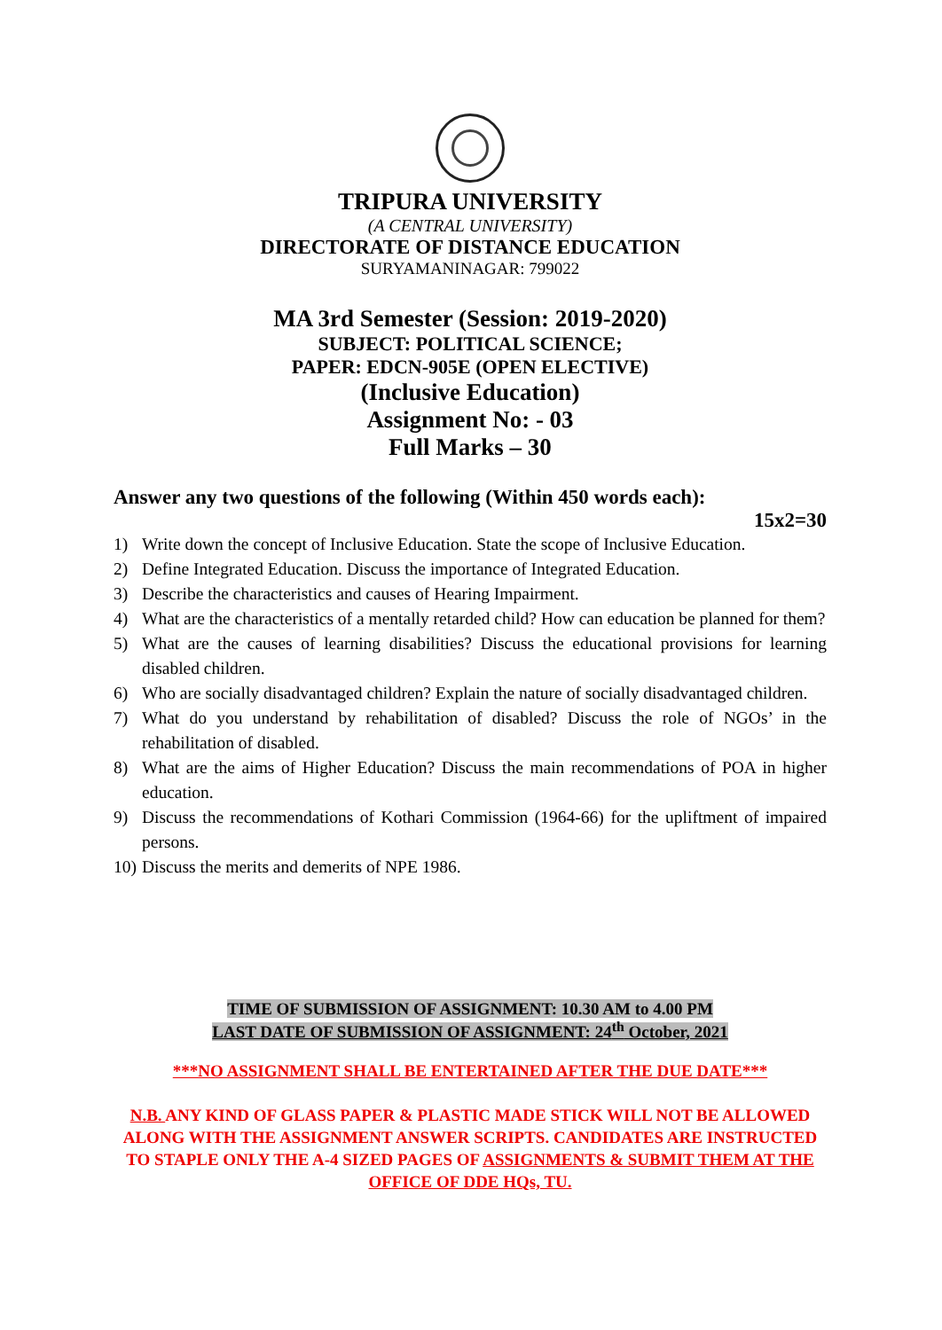TRIPURA UNIVERSITY
(A CENTRAL UNIVERSITY)
DIRECTORATE OF DISTANCE EDUCATION
SURYAMANINAGAR: 799022
MA 3rd Semester (Session: 2019-2020)
SUBJECT: POLITICAL SCIENCE;
PAPER: EDCN-905E (OPEN ELECTIVE)
(Inclusive Education)
Assignment No: - 03
Full Marks – 30
Answer any two questions of the following (Within 450 words each):
15x2=30
1) Write down the concept of Inclusive Education. State the scope of Inclusive Education.
2) Define Integrated Education. Discuss the importance of Integrated Education.
3) Describe the characteristics and causes of Hearing Impairment.
4) What are the characteristics of a mentally retarded child? How can education be planned for them?
5) What are the causes of learning disabilities? Discuss the educational provisions for learning disabled children.
6) Who are socially disadvantaged children? Explain the nature of socially disadvantaged children.
7) What do you understand by rehabilitation of disabled? Discuss the role of NGOs’ in the rehabilitation of disabled.
8) What are the aims of Higher Education? Discuss the main recommendations of POA in higher education.
9) Discuss the recommendations of Kothari Commission (1964-66) for the upliftment of impaired persons.
10) Discuss the merits and demerits of NPE 1986.
TIME OF SUBMISSION OF ASSIGNMENT: 10.30 AM to 4.00 PM
LAST DATE OF SUBMISSION OF ASSIGNMENT: 24<sup>th</sup> October, 2021
***NO ASSIGNMENT SHALL BE ENTERTAINED AFTER THE DUE DATE***
N.B. ANY KIND OF GLASS PAPER & PLASTIC MADE STICK WILL NOT BE ALLOWED ALONG WITH THE ASSIGNMENT ANSWER SCRIPTS. CANDIDATES ARE INSTRUCTED TO STAPLE ONLY THE A-4 SIZED PAGES OF ASSIGNMENTS & SUBMIT THEM AT THE OFFICE OF DDE HQs, TU.